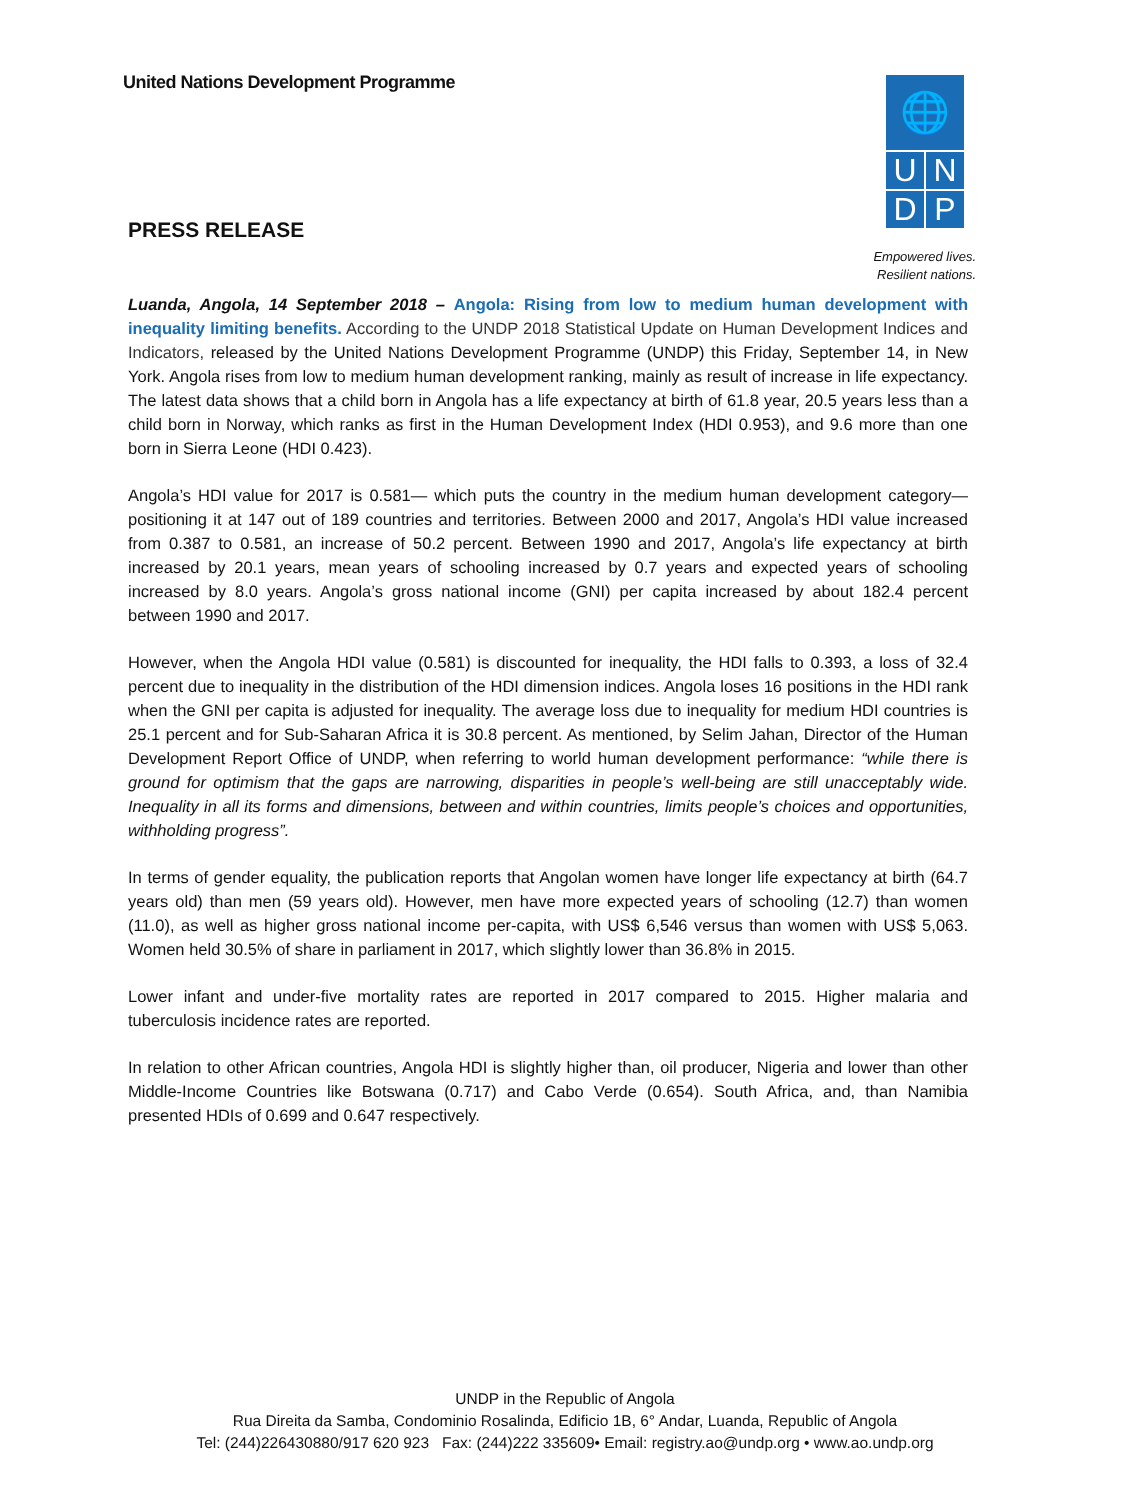United Nations Development Programme
🌐
U
N
D
P
PRESS RELEASE
Empowered lives.
Resilient nations.
Luanda, Angola, 14 September 2018 – Angola: Rising from low to medium human development with inequality limiting benefits. According to the UNDP 2018 Statistical Update on Human Development Indices and Indicators, released by the United Nations Development Programme (UNDP) this Friday, September 14, in New York. Angola rises from low to medium human development ranking, mainly as result of increase in life expectancy. The latest data shows that a child born in Angola has a life expectancy at birth of 61.8 year, 20.5 years less than a child born in Norway, which ranks as first in the Human Development Index (HDI 0.953), and 9.6 more than one born in Sierra Leone (HDI 0.423).
Angola’s HDI value for 2017 is 0.581— which puts the country in the medium human development category—positioning it at 147 out of 189 countries and territories. Between 2000 and 2017, Angola’s HDI value increased from 0.387 to 0.581, an increase of 50.2 percent. Between 1990 and 2017, Angola’s life expectancy at birth increased by 20.1 years, mean years of schooling increased by 0.7 years and expected years of schooling increased by 8.0 years. Angola’s gross national income (GNI) per capita increased by about 182.4 percent between 1990 and 2017.
However, when the Angola HDI value (0.581) is discounted for inequality, the HDI falls to 0.393, a loss of 32.4 percent due to inequality in the distribution of the HDI dimension indices. Angola loses 16 positions in the HDI rank when the GNI per capita is adjusted for inequality. The average loss due to inequality for medium HDI countries is 25.1 percent and for Sub-Saharan Africa it is 30.8 percent. As mentioned, by Selim Jahan, Director of the Human Development Report Office of UNDP, when referring to world human development performance: “while there is ground for optimism that the gaps are narrowing, disparities in people’s well-being are still unacceptably wide. Inequality in all its forms and dimensions, between and within countries, limits people’s choices and opportunities, withholding progress”.
In terms of gender equality, the publication reports that Angolan women have longer life expectancy at birth (64.7 years old) than men (59 years old). However, men have more expected years of schooling (12.7) than women (11.0), as well as higher gross national income per-capita, with US$ 6,546 versus than women with US$ 5,063. Women held 30.5% of share in parliament in 2017, which slightly lower than 36.8% in 2015.
Lower infant and under-five mortality rates are reported in 2017 compared to 2015. Higher malaria and tuberculosis incidence rates are reported.
In relation to other African countries, Angola HDI is slightly higher than, oil producer, Nigeria and lower than other Middle-Income Countries like Botswana (0.717) and Cabo Verde (0.654). South Africa, and, than Namibia presented HDIs of 0.699 and 0.647 respectively.
UNDP in the Republic of Angola
Rua Direita da Samba, Condominio Rosalinda, Edificio 1B, 6° Andar, Luanda, Republic of Angola
Tel: (244)226430880/917 620 923 Fax: (244)222 335609• Email: registry.ao@undp.org • www.ao.undp.org